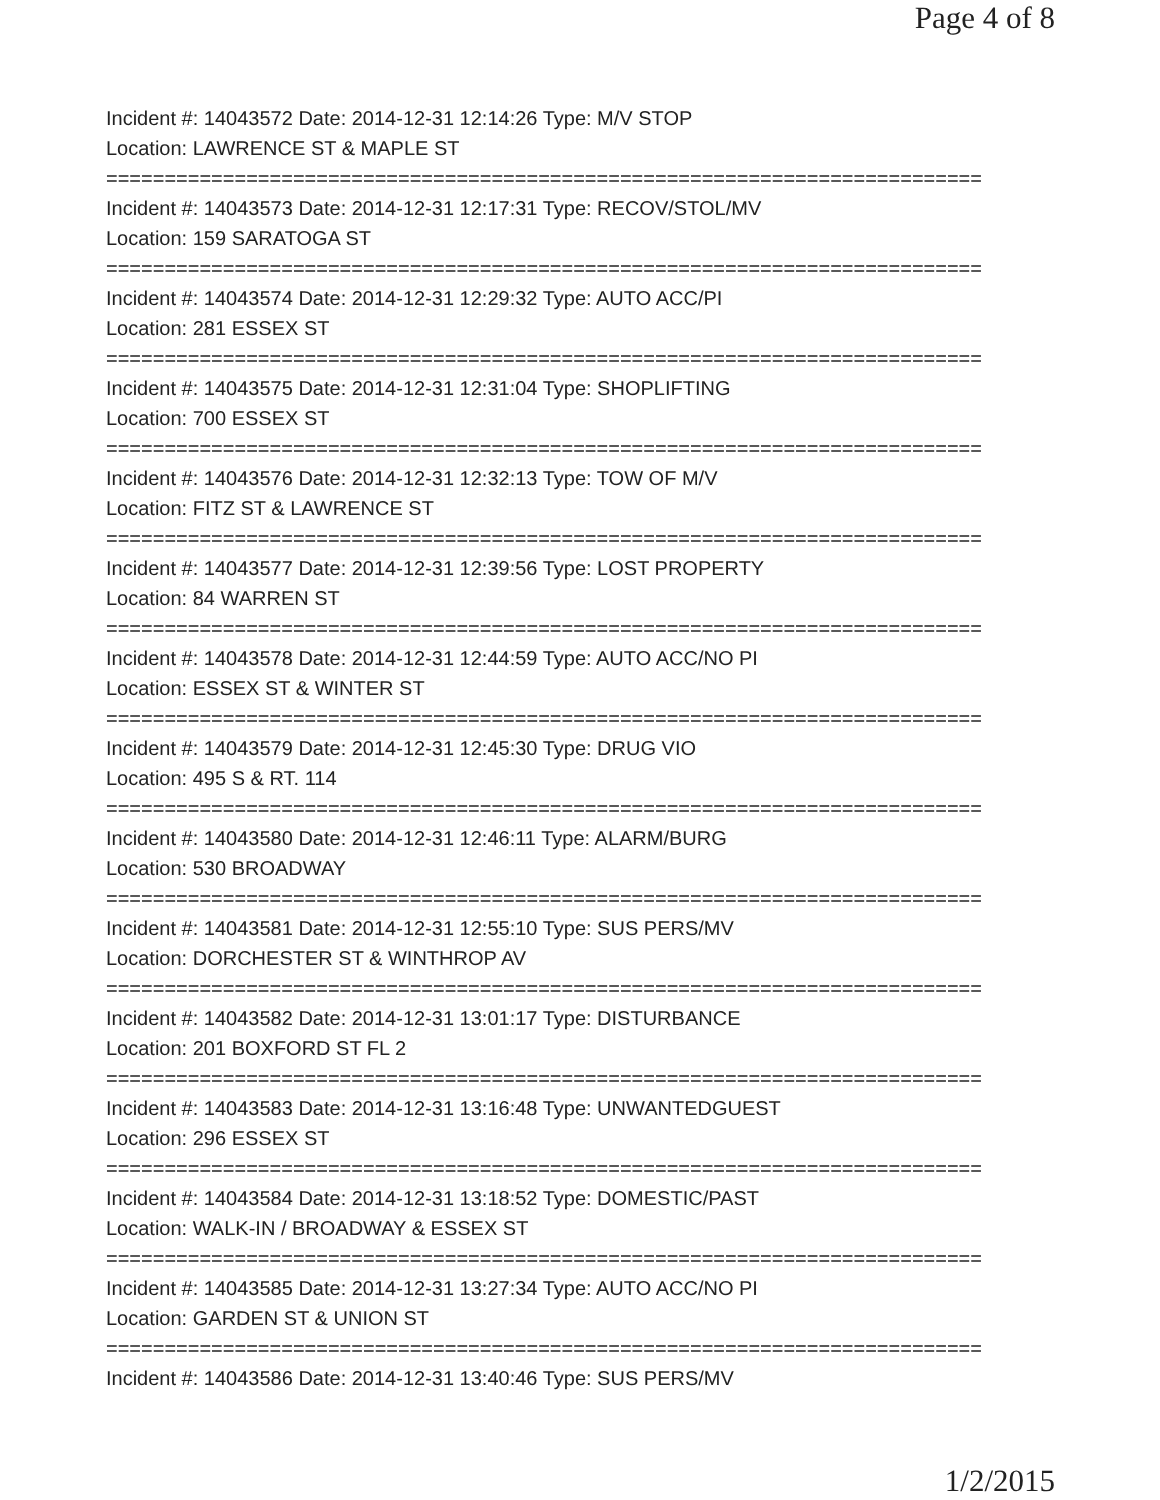Page 4 of 8
Incident #: 14043572 Date: 2014-12-31 12:14:26 Type: M/V STOP
Location: LAWRENCE ST & MAPLE ST
===========================================================================
Incident #: 14043573 Date: 2014-12-31 12:17:31 Type: RECOV/STOL/MV
Location: 159 SARATOGA ST
===========================================================================
Incident #: 14043574 Date: 2014-12-31 12:29:32 Type: AUTO ACC/PI
Location: 281 ESSEX ST
===========================================================================
Incident #: 14043575 Date: 2014-12-31 12:31:04 Type: SHOPLIFTING
Location: 700 ESSEX ST
===========================================================================
Incident #: 14043576 Date: 2014-12-31 12:32:13 Type: TOW OF M/V
Location: FITZ ST & LAWRENCE ST
===========================================================================
Incident #: 14043577 Date: 2014-12-31 12:39:56 Type: LOST PROPERTY
Location: 84 WARREN ST
===========================================================================
Incident #: 14043578 Date: 2014-12-31 12:44:59 Type: AUTO ACC/NO PI
Location: ESSEX ST & WINTER ST
===========================================================================
Incident #: 14043579 Date: 2014-12-31 12:45:30 Type: DRUG VIO
Location: 495 S & RT. 114
===========================================================================
Incident #: 14043580 Date: 2014-12-31 12:46:11 Type: ALARM/BURG
Location: 530 BROADWAY
===========================================================================
Incident #: 14043581 Date: 2014-12-31 12:55:10 Type: SUS PERS/MV
Location: DORCHESTER ST & WINTHROP AV
===========================================================================
Incident #: 14043582 Date: 2014-12-31 13:01:17 Type: DISTURBANCE
Location: 201 BOXFORD ST FL 2
===========================================================================
Incident #: 14043583 Date: 2014-12-31 13:16:48 Type: UNWANTEDGUEST
Location: 296 ESSEX ST
===========================================================================
Incident #: 14043584 Date: 2014-12-31 13:18:52 Type: DOMESTIC/PAST
Location: WALK-IN / BROADWAY & ESSEX ST
===========================================================================
Incident #: 14043585 Date: 2014-12-31 13:27:34 Type: AUTO ACC/NO PI
Location: GARDEN ST & UNION ST
===========================================================================
Incident #: 14043586 Date: 2014-12-31 13:40:46 Type: SUS PERS/MV
1/2/2015